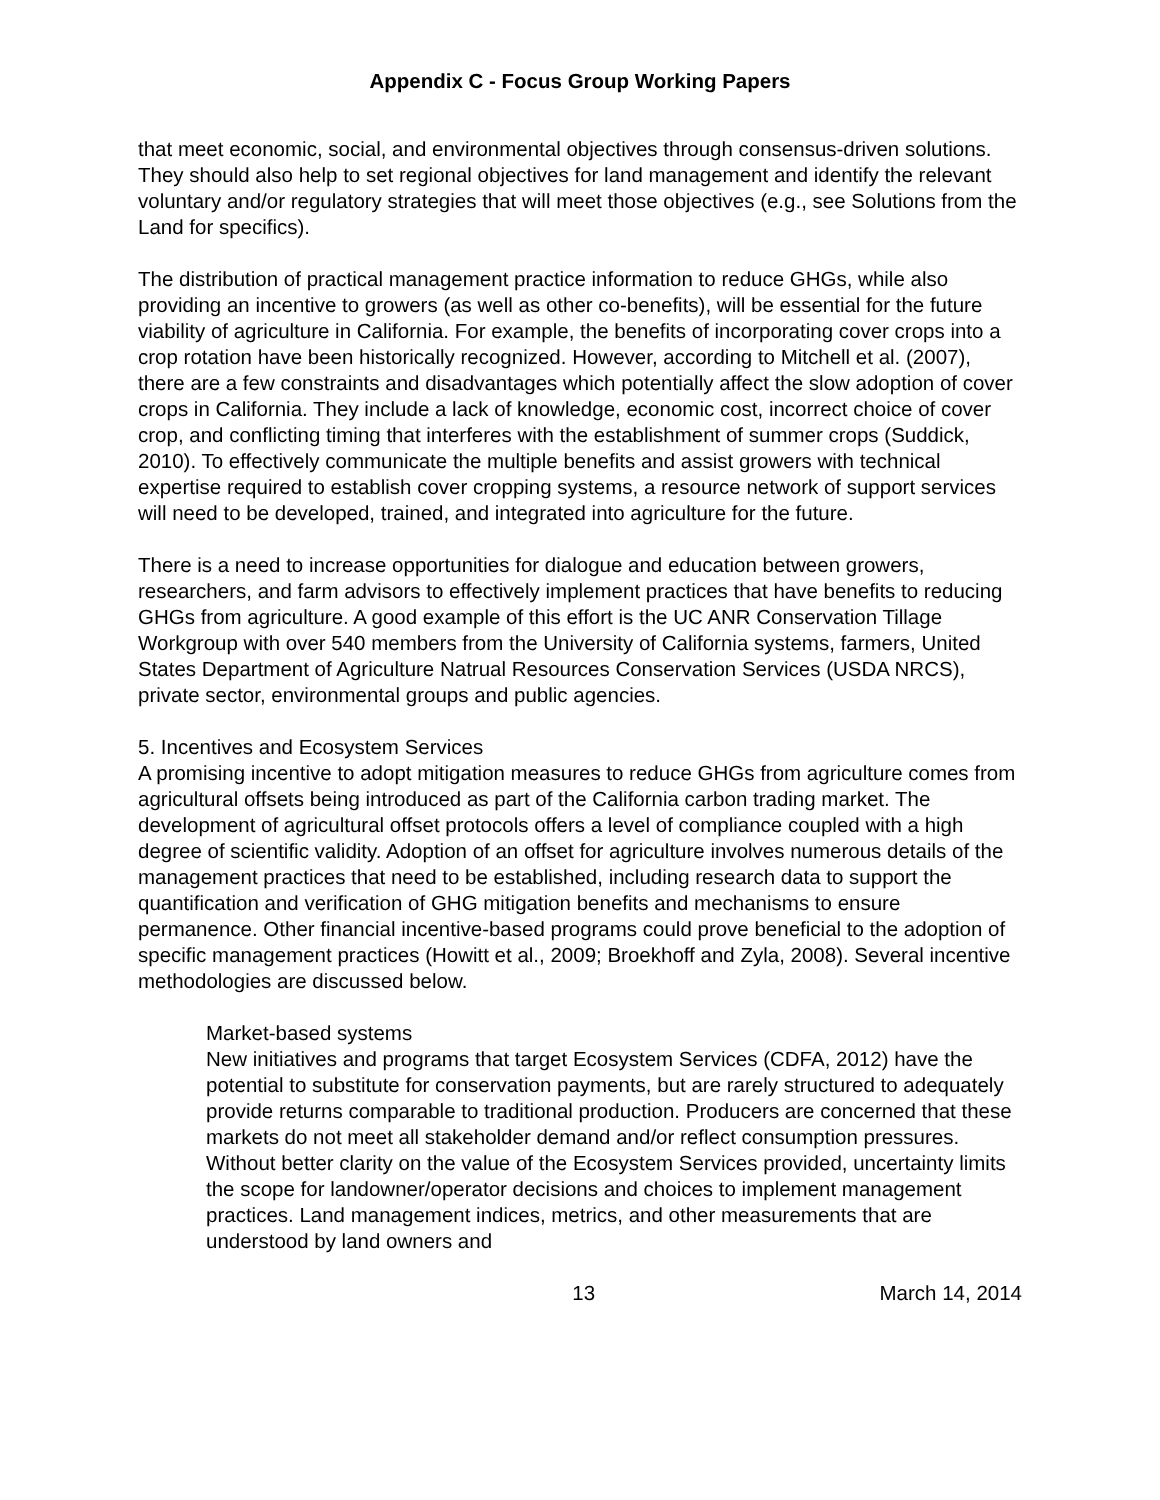Appendix C - Focus Group Working Papers
that meet economic, social, and environmental objectives through consensus-driven solutions. They should also help to set regional objectives for land management and identify the relevant voluntary and/or regulatory strategies that will meet those objectives (e.g., see Solutions from the Land for specifics).
The distribution of practical management practice information to reduce GHGs, while also providing an incentive to growers (as well as other co-benefits), will be essential for the future viability of agriculture in California. For example, the benefits of incorporating cover crops into a crop rotation have been historically recognized. However, according to Mitchell et al. (2007), there are a few constraints and disadvantages which potentially affect the slow adoption of cover crops in California. They include a lack of knowledge, economic cost, incorrect choice of cover crop, and conflicting timing that interferes with the establishment of summer crops (Suddick, 2010). To effectively communicate the multiple benefits and assist growers with technical expertise required to establish cover cropping systems, a resource network of support services will need to be developed, trained, and integrated into agriculture for the future.
There is a need to increase opportunities for dialogue and education between growers, researchers, and farm advisors to effectively implement practices that have benefits to reducing GHGs from agriculture. A good example of this effort is the UC ANR Conservation Tillage Workgroup with over 540 members from the University of California systems, farmers, United States Department of Agriculture Natrual Resources Conservation Services (USDA NRCS), private sector, environmental groups and public agencies.
5. Incentives and Ecosystem Services
A promising incentive to adopt mitigation measures to reduce GHGs from agriculture comes from agricultural offsets being introduced as part of the California carbon trading market. The development of agricultural offset protocols offers a level of compliance coupled with a high degree of scientific validity. Adoption of an offset for agriculture involves numerous details of the management practices that need to be established, including research data to support the quantification and verification of GHG mitigation benefits and mechanisms to ensure permanence. Other financial incentive-based programs could prove beneficial to the adoption of specific management practices (Howitt et al., 2009; Broekhoff and Zyla, 2008). Several incentive methodologies are discussed below.
Market-based systems
New initiatives and programs that target Ecosystem Services (CDFA, 2012) have the potential to substitute for conservation payments, but are rarely structured to adequately provide returns comparable to traditional production. Producers are concerned that these markets do not meet all stakeholder demand and/or reflect consumption pressures. Without better clarity on the value of the Ecosystem Services provided, uncertainty limits the scope for landowner/operator decisions and choices to implement management practices. Land management indices, metrics, and other measurements that are understood by land owners and
13 March 14, 2014